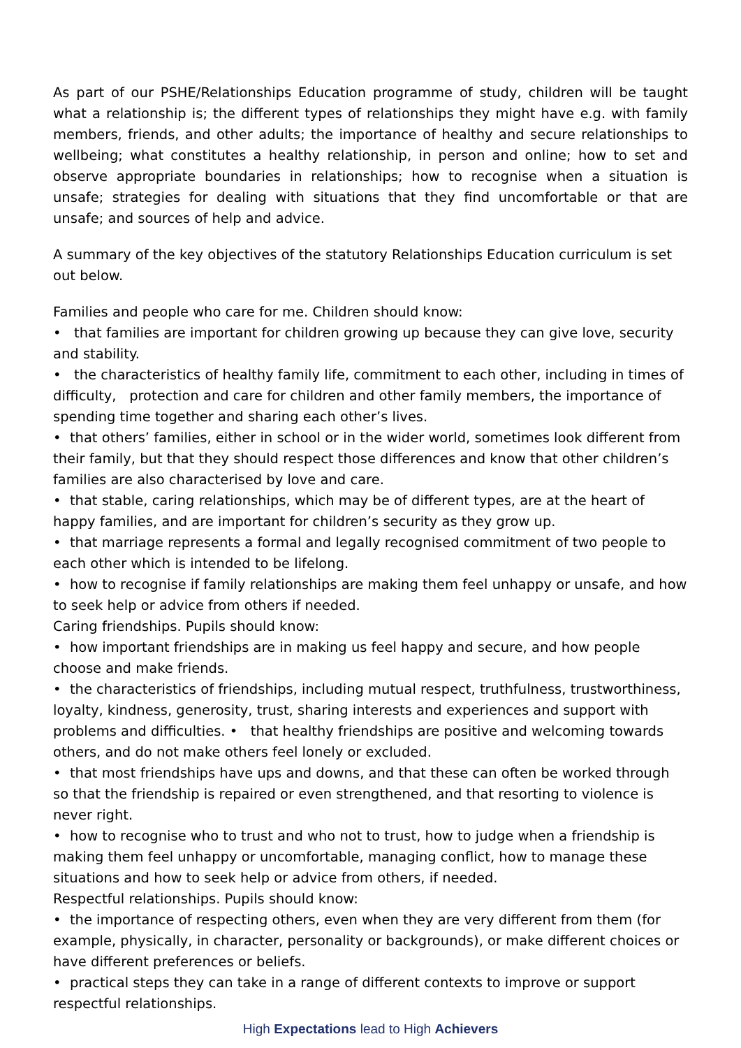As part of our PSHE/Relationships Education programme of study, children will be taught what a relationship is; the different types of relationships they might have e.g. with family members, friends, and other adults; the importance of healthy and secure relationships to wellbeing; what constitutes a healthy relationship, in person and online; how to set and observe appropriate boundaries in relationships; how to recognise when a situation is unsafe; strategies for dealing with situations that they find uncomfortable or that are unsafe; and sources of help and advice.
A summary of the key objectives of the statutory Relationships Education curriculum is set out below.
Families and people who care for me. Children should know:
• that families are important for children growing up because they can give love, security and stability.
• the characteristics of healthy family life, commitment to each other, including in times of difficulty, protection and care for children and other family members, the importance of spending time together and sharing each other’s lives.
• that others’ families, either in school or in the wider world, sometimes look different from their family, but that they should respect those differences and know that other children’s families are also characterised by love and care.
• that stable, caring relationships, which may be of different types, are at the heart of happy families, and are important for children’s security as they grow up.
• that marriage represents a formal and legally recognised commitment of two people to each other which is intended to be lifelong.
• how to recognise if family relationships are making them feel unhappy or unsafe, and how to seek help or advice from others if needed.
Caring friendships. Pupils should know:
• how important friendships are in making us feel happy and secure, and how people choose and make friends.
• the characteristics of friendships, including mutual respect, truthfulness, trustworthiness, loyalty, kindness, generosity, trust, sharing interests and experiences and support with problems and difficulties. • that healthy friendships are positive and welcoming towards others, and do not make others feel lonely or excluded.
• that most friendships have ups and downs, and that these can often be worked through so that the friendship is repaired or even strengthened, and that resorting to violence is never right.
• how to recognise who to trust and who not to trust, how to judge when a friendship is making them feel unhappy or uncomfortable, managing conflict, how to manage these situations and how to seek help or advice from others, if needed.
Respectful relationships. Pupils should know:
• the importance of respecting others, even when they are very different from them (for example, physically, in character, personality or backgrounds), or make different choices or have different preferences or beliefs.
• practical steps they can take in a range of different contexts to improve or support respectful relationships.
High Expectations lead to High Achievers